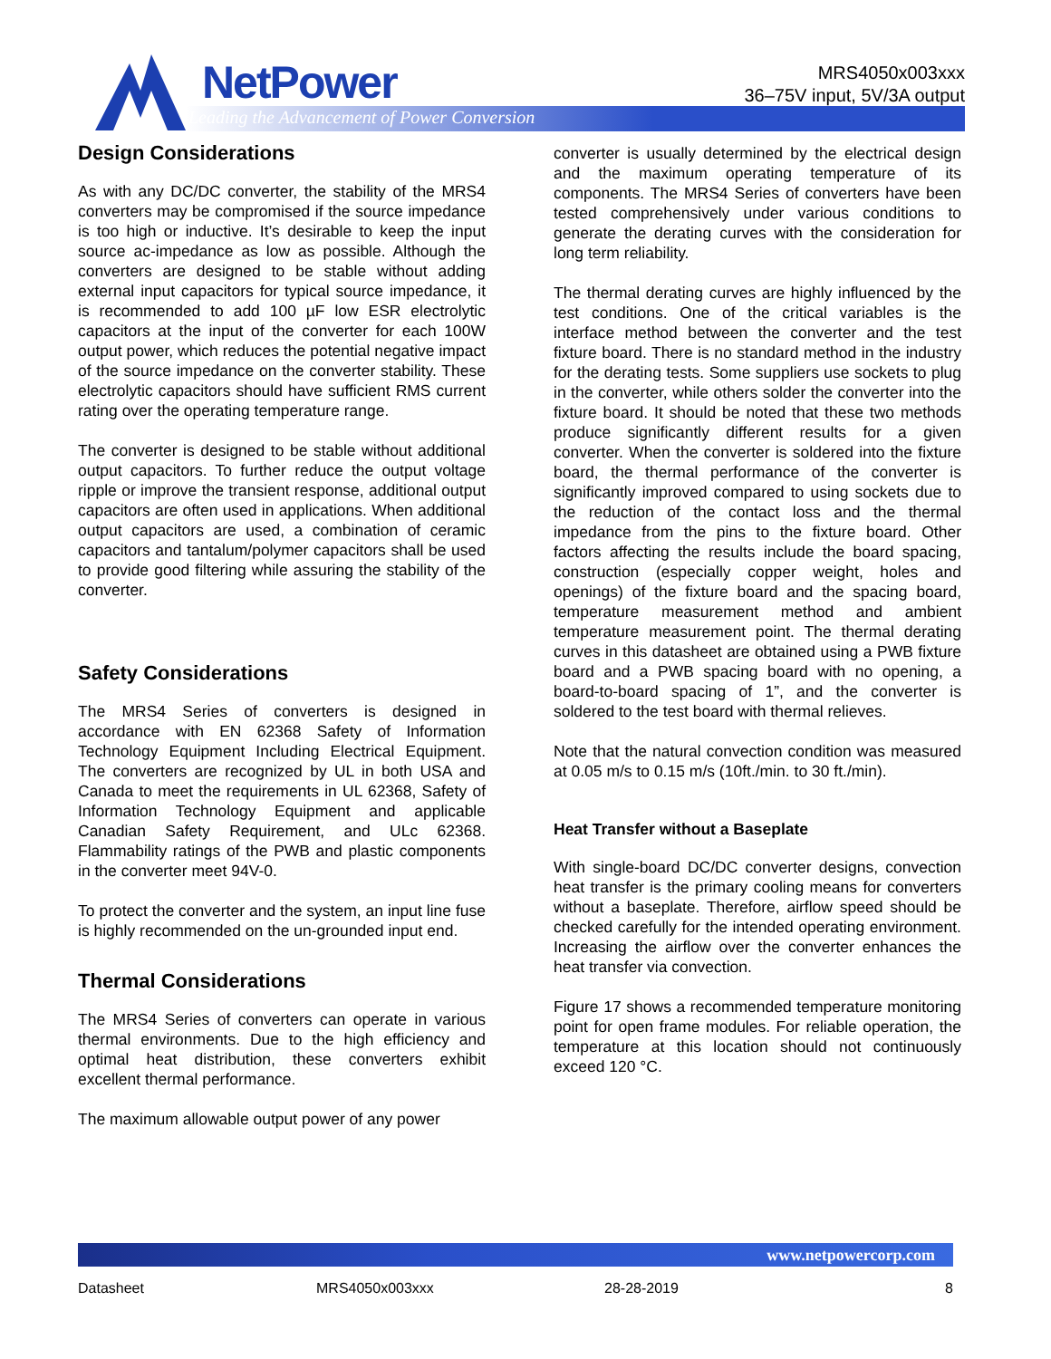NetPower
Leading the Advancement of Power Conversion
MRS4050x003xxx
36–75V input, 5V/3A output
Design Considerations
As with any DC/DC converter, the stability of the MRS4 converters may be compromised if the source impedance is too high or inductive. It’s desirable to keep the input source ac-impedance as low as possible. Although the converters are designed to be stable without adding external input capacitors for typical source impedance, it is recommended to add 100 µF low ESR electrolytic capacitors at the input of the converter for each 100W output power, which reduces the potential negative impact of the source impedance on the converter stability. These electrolytic capacitors should have sufficient RMS current rating over the operating temperature range.
The converter is designed to be stable without additional output capacitors. To further reduce the output voltage ripple or improve the transient response, additional output capacitors are often used in applications. When additional output capacitors are used, a combination of ceramic capacitors and tantalum/polymer capacitors shall be used to provide good filtering while assuring the stability of the converter.
Safety Considerations
The MRS4 Series of converters is designed in accordance with EN 62368 Safety of Information Technology Equipment Including Electrical Equipment. The converters are recognized by UL in both USA and Canada to meet the requirements in UL 62368, Safety of Information Technology Equipment and applicable Canadian Safety Requirement, and ULc 62368. Flammability ratings of the PWB and plastic components in the converter meet 94V-0.
To protect the converter and the system, an input line fuse is highly recommended on the un-grounded input end.
Thermal Considerations
The MRS4 Series of converters can operate in various thermal environments. Due to the high efficiency and optimal heat distribution, these converters exhibit excellent thermal performance.
The maximum allowable output power of any power
converter is usually determined by the electrical design and the maximum operating temperature of its components. The MRS4 Series of converters have been tested comprehensively under various conditions to generate the derating curves with the consideration for long term reliability.
The thermal derating curves are highly influenced by the test conditions. One of the critical variables is the interface method between the converter and the test fixture board. There is no standard method in the industry for the derating tests. Some suppliers use sockets to plug in the converter, while others solder the converter into the fixture board. It should be noted that these two methods produce significantly different results for a given converter. When the converter is soldered into the fixture board, the thermal performance of the converter is significantly improved compared to using sockets due to the reduction of the contact loss and the thermal impedance from the pins to the fixture board. Other factors affecting the results include the board spacing, construction (especially copper weight, holes and openings) of the fixture board and the spacing board, temperature measurement method and ambient temperature measurement point. The thermal derating curves in this datasheet are obtained using a PWB fixture board and a PWB spacing board with no opening, a board-to-board spacing of 1”, and the converter is soldered to the test board with thermal relieves.
Note that the natural convection condition was measured at 0.05 m/s to 0.15 m/s (10ft./min. to 30 ft./min).
Heat Transfer without a Baseplate
With single-board DC/DC converter designs, convection heat transfer is the primary cooling means for converters without a baseplate. Therefore, airflow speed should be checked carefully for the intended operating environment. Increasing the airflow over the converter enhances the heat transfer via convection.
Figure 17 shows a recommended temperature monitoring point for open frame modules. For reliable operation, the temperature at this location should not continuously exceed 120 °C.
www.netpowercorp.com
Datasheet MRS4050x003xxx 28-28-2019 8